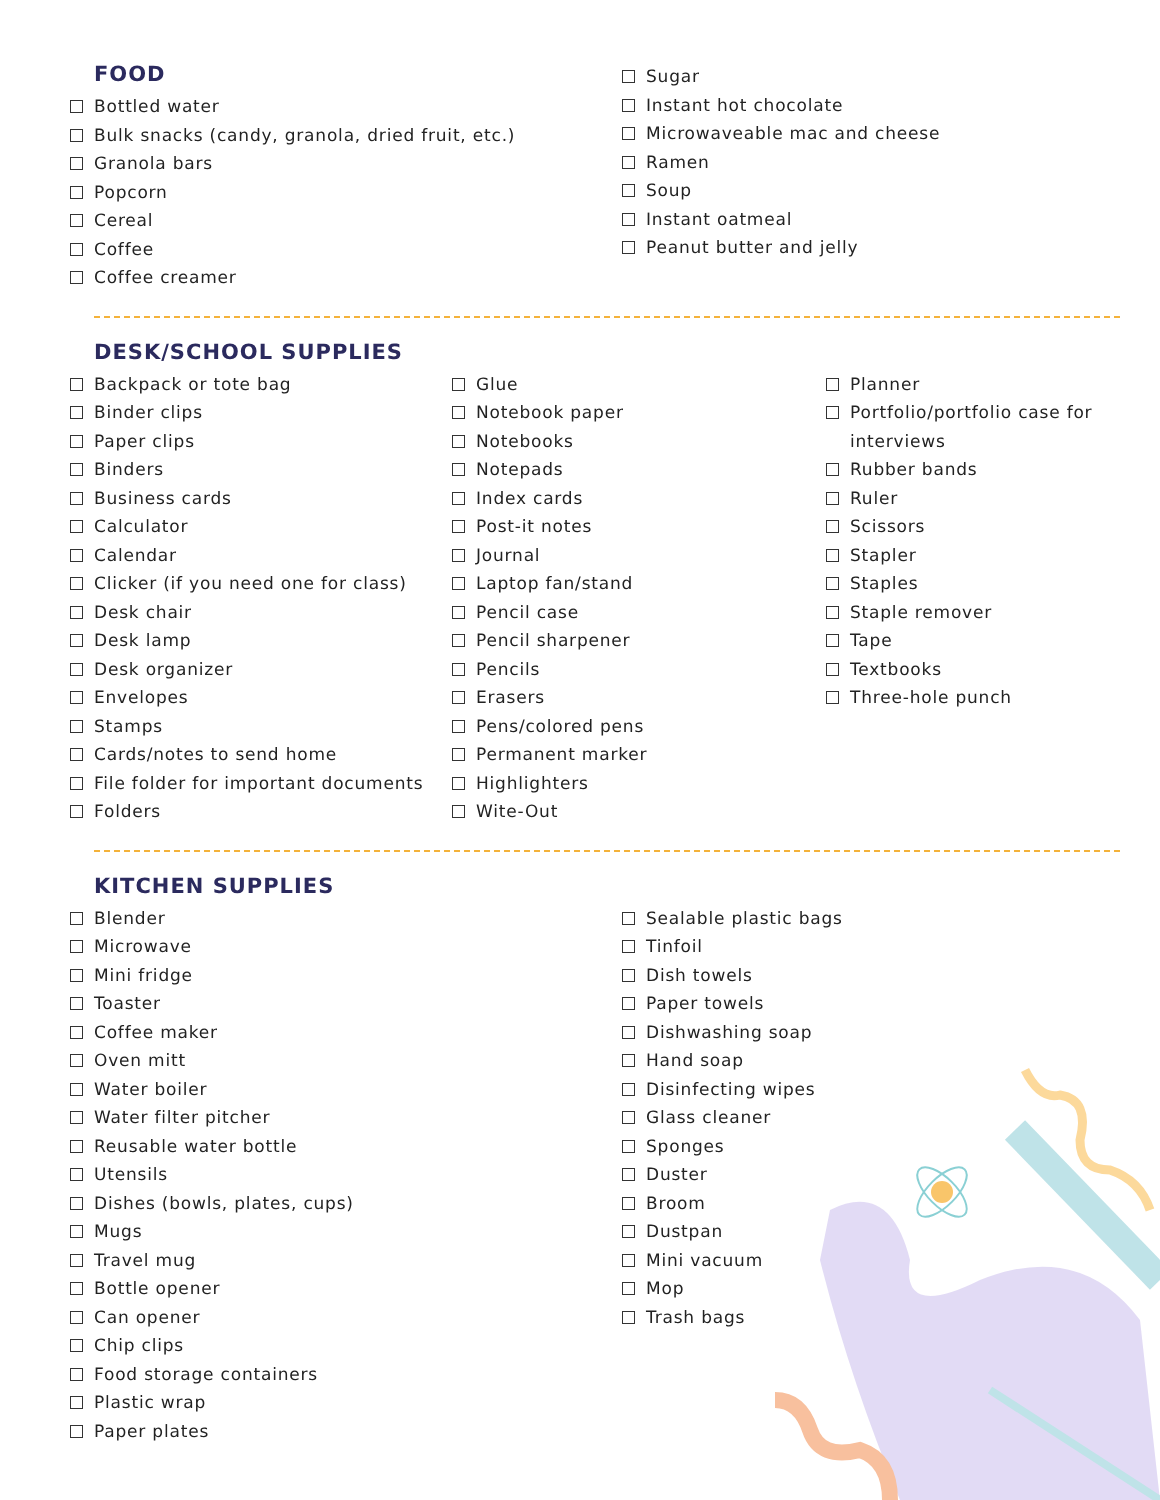FOOD
Bottled water
Bulk snacks (candy, granola, dried fruit, etc.)
Granola bars
Popcorn
Cereal
Coffee
Coffee creamer
Sugar
Instant hot chocolate
Microwaveable mac and cheese
Ramen
Soup
Instant oatmeal
Peanut butter and jelly
DESK/SCHOOL SUPPLIES
Backpack or tote bag
Binder clips
Paper clips
Binders
Business cards
Calculator
Calendar
Clicker (if you need one for class)
Desk chair
Desk lamp
Desk organizer
Envelopes
Stamps
Cards/notes to send home
File folder for important documents
Folders
Glue
Notebook paper
Notebooks
Notepads
Index cards
Post-it notes
Journal
Laptop fan/stand
Pencil case
Pencil sharpener
Pencils
Erasers
Pens/colored pens
Permanent marker
Highlighters
Wite-Out
Planner
Portfolio/portfolio case for interviews
Rubber bands
Ruler
Scissors
Stapler
Staples
Staple remover
Tape
Textbooks
Three-hole punch
KITCHEN SUPPLIES
Blender
Microwave
Mini fridge
Toaster
Coffee maker
Oven mitt
Water boiler
Water filter pitcher
Reusable water bottle
Utensils
Dishes (bowls, plates, cups)
Mugs
Travel mug
Bottle opener
Can opener
Chip clips
Food storage containers
Plastic wrap
Paper plates
Sealable plastic bags
Tinfoil
Dish towels
Paper towels
Dishwashing soap
Hand soap
Disinfecting wipes
Glass cleaner
Sponges
Duster
Broom
Dustpan
Mini vacuum
Mop
Trash bags